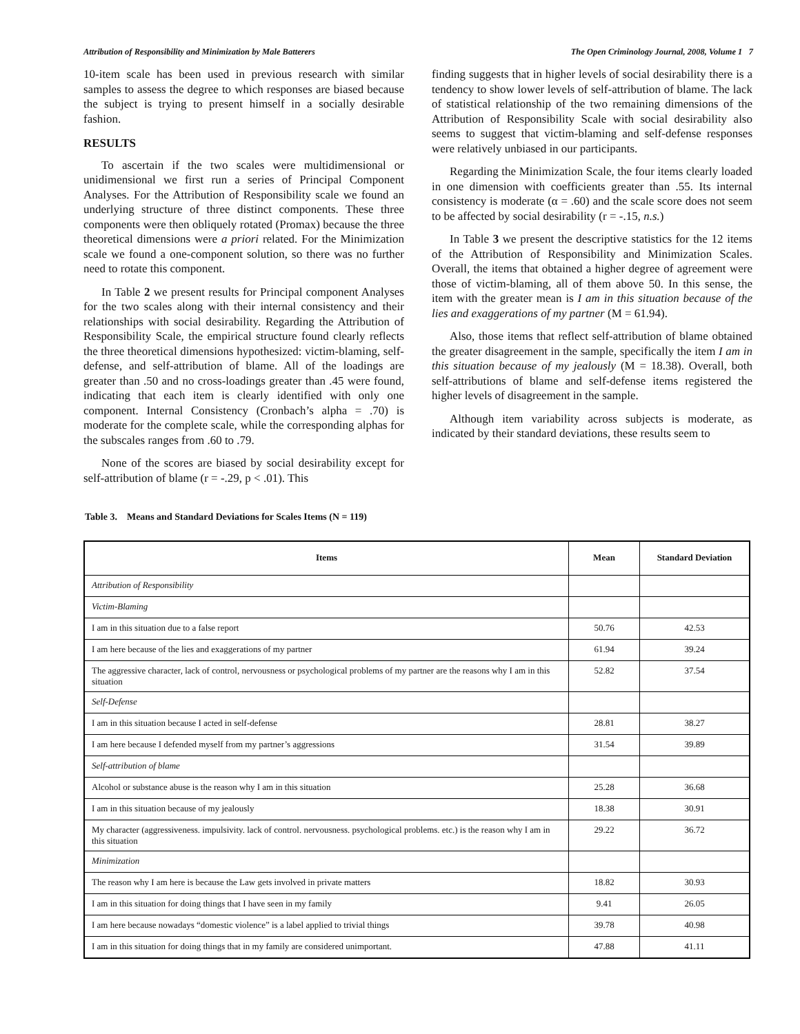Attribution of Responsibility and Minimization by Male Batterers The Open Criminology Journal, 2008, Volume 1 7
10-item scale has been used in previous research with similar samples to assess the degree to which responses are biased because the subject is trying to present himself in a socially desirable fashion.
RESULTS
To ascertain if the two scales were multidimensional or unidimensional we first run a series of Principal Component Analyses. For the Attribution of Responsibility scale we found an underlying structure of three distinct components. These three components were then obliquely rotated (Promax) because the three theoretical dimensions were a priori related. For the Minimization scale we found a one-component solution, so there was no further need to rotate this component.
In Table 2 we present results for Principal component Analyses for the two scales along with their internal consistency and their relationships with social desirability. Regarding the Attribution of Responsibility Scale, the empirical structure found clearly reflects the three theoretical dimensions hypothesized: victim-blaming, self-defense, and self-attribution of blame. All of the loadings are greater than .50 and no cross-loadings greater than .45 were found, indicating that each item is clearly identified with only one component. Internal Consistency (Cronbach’s alpha = .70) is moderate for the complete scale, while the corresponding alphas for the subscales ranges from .60 to .79.
None of the scores are biased by social desirability except for self-attribution of blame (r = -.29, p < .01). This
finding suggests that in higher levels of social desirability there is a tendency to show lower levels of self-attribution of blame. The lack of statistical relationship of the two remaining dimensions of the Attribution of Responsibility Scale with social desirability also seems to suggest that victim-blaming and self-defense responses were relatively unbiased in our participants.
Regarding the Minimization Scale, the four items clearly loaded in one dimension with coefficients greater than .55. Its internal consistency is moderate (α = .60) and the scale score does not seem to be affected by social desirability (r = -.15, n.s.)
In Table 3 we present the descriptive statistics for the 12 items of the Attribution of Responsibility and Minimization Scales. Overall, the items that obtained a higher degree of agreement were those of victim-blaming, all of them above 50. In this sense, the item with the greater mean is I am in this situation because of the lies and exaggerations of my partner (M = 61.94).
Also, those items that reflect self-attribution of blame obtained the greater disagreement in the sample, specifically the item I am in this situation because of my jealously (M = 18.38). Overall, both self-attributions of blame and self-defense items registered the higher levels of disagreement in the sample.
Although item variability across subjects is moderate, as indicated by their standard deviations, these results seem to
Table 3. Means and Standard Deviations for Scales Items (N = 119)
| Items | Mean | Standard Deviation |
| --- | --- | --- |
| Attribution of Responsibility | | |
| Victim-Blaming | | |
| I am in this situation due to a false report | 50.76 | 42.53 |
| I am here because of the lies and exaggerations of my partner | 61.94 | 39.24 |
| The aggressive character, lack of control, nervousness or psychological problems of my partner are the reasons why I am in this situation | 52.82 | 37.54 |
| Self-Defense | | |
| I am in this situation because I acted in self-defense | 28.81 | 38.27 |
| I am here because I defended myself from my partner’s aggressions | 31.54 | 39.89 |
| Self-attribution of blame | | |
| Alcohol or substance abuse is the reason why I am in this situation | 25.28 | 36.68 |
| I am in this situation because of my jealously | 18.38 | 30.91 |
| My character (aggressiveness. impulsivity. lack of control. nervousness. psychological problems. etc.) is the reason why I am in this situation | 29.22 | 36.72 |
| Minimization | | |
| The reason why I am here is because the Law gets involved in private matters | 18.82 | 30.93 |
| I am in this situation for doing things that I have seen in my family | 9.41 | 26.05 |
| I am here because nowadays “domestic violence” is a label applied to trivial things | 39.78 | 40.98 |
| I am in this situation for doing things that in my family are considered unimportant. | 47.88 | 41.11 |